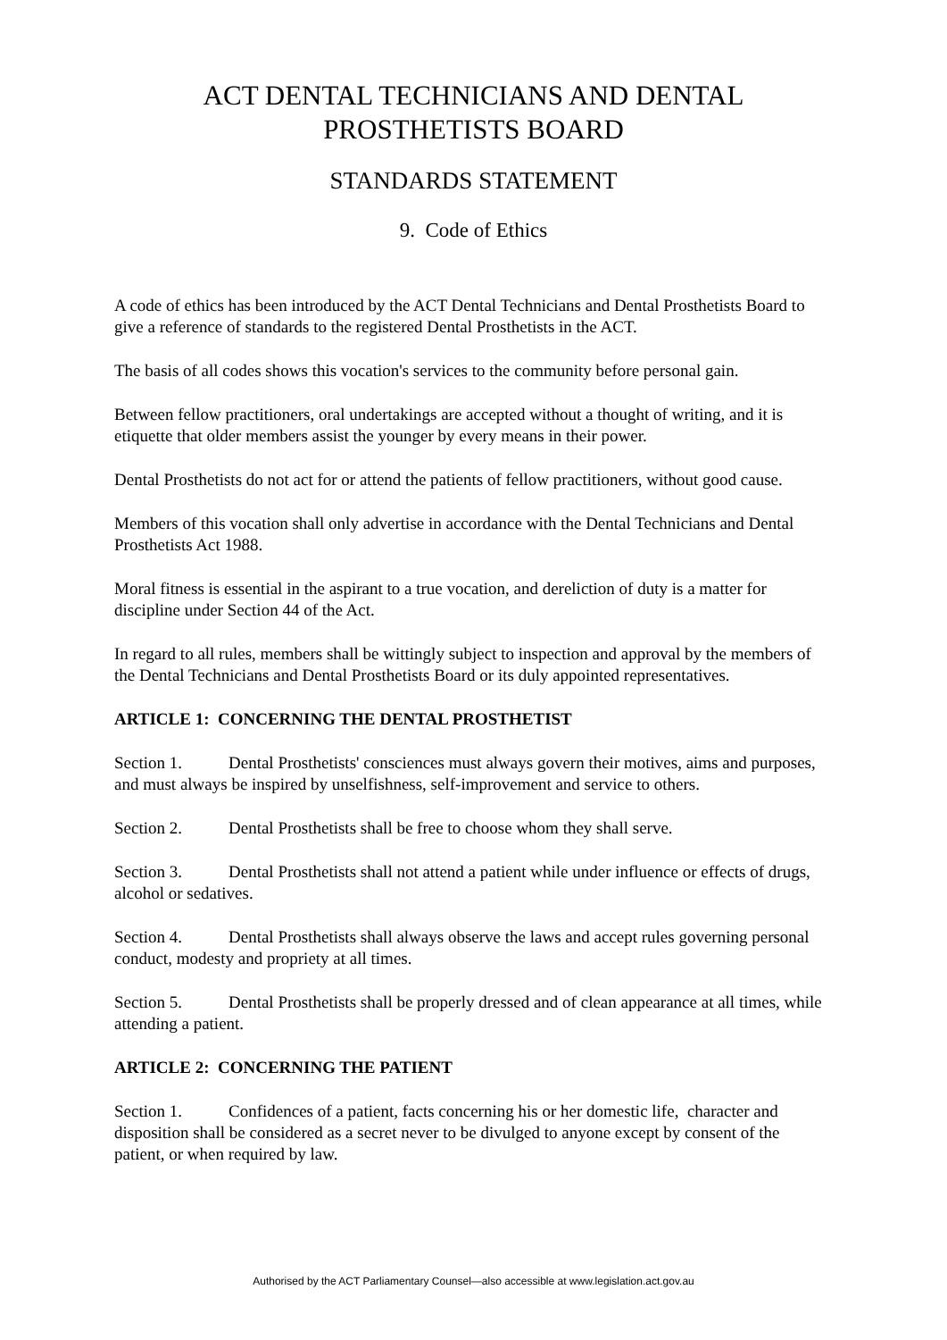ACT DENTAL TECHNICIANS AND DENTAL
PROSTHETISTS BOARD
STANDARDS STATEMENT
9. Code of Ethics
A code of ethics has been introduced by the ACT Dental Technicians and Dental Prosthetists Board to give a reference of standards to the registered Dental Prosthetists in the ACT.
The basis of all codes shows this vocation's services to the community before personal gain.
Between fellow practitioners, oral undertakings are accepted without a thought of writing, and it is etiquette that older members assist the younger by every means in their power.
Dental Prosthetists do not act for or attend the patients of fellow practitioners, without good cause.
Members of this vocation shall only advertise in accordance with the Dental Technicians and Dental Prosthetists Act 1988.
Moral fitness is essential in the aspirant to a true vocation, and dereliction of duty is a matter for discipline under Section 44 of the Act.
In regard to all rules, members shall be wittingly subject to inspection and approval by the members of the Dental Technicians and Dental Prosthetists Board or its duly appointed representatives.
ARTICLE 1: CONCERNING THE DENTAL PROSTHETIST
Section 1. Dental Prosthetists' consciences must always govern their motives, aims and purposes, and must always be inspired by unselfishness, self-improvement and service to others.
Section 2. Dental Prosthetists shall be free to choose whom they shall serve.
Section 3. Dental Prosthetists shall not attend a patient while under influence or effects of drugs, alcohol or sedatives.
Section 4. Dental Prosthetists shall always observe the laws and accept rules governing personal conduct, modesty and propriety at all times.
Section 5. Dental Prosthetists shall be properly dressed and of clean appearance at all times, while attending a patient.
ARTICLE 2: CONCERNING THE PATIENT
Section 1. Confidences of a patient, facts concerning his or her domestic life, character and disposition shall be considered as a secret never to be divulged to anyone except by consent of the patient, or when required by law.
Authorised by the ACT Parliamentary Counsel—also accessible at www.legislation.act.gov.au